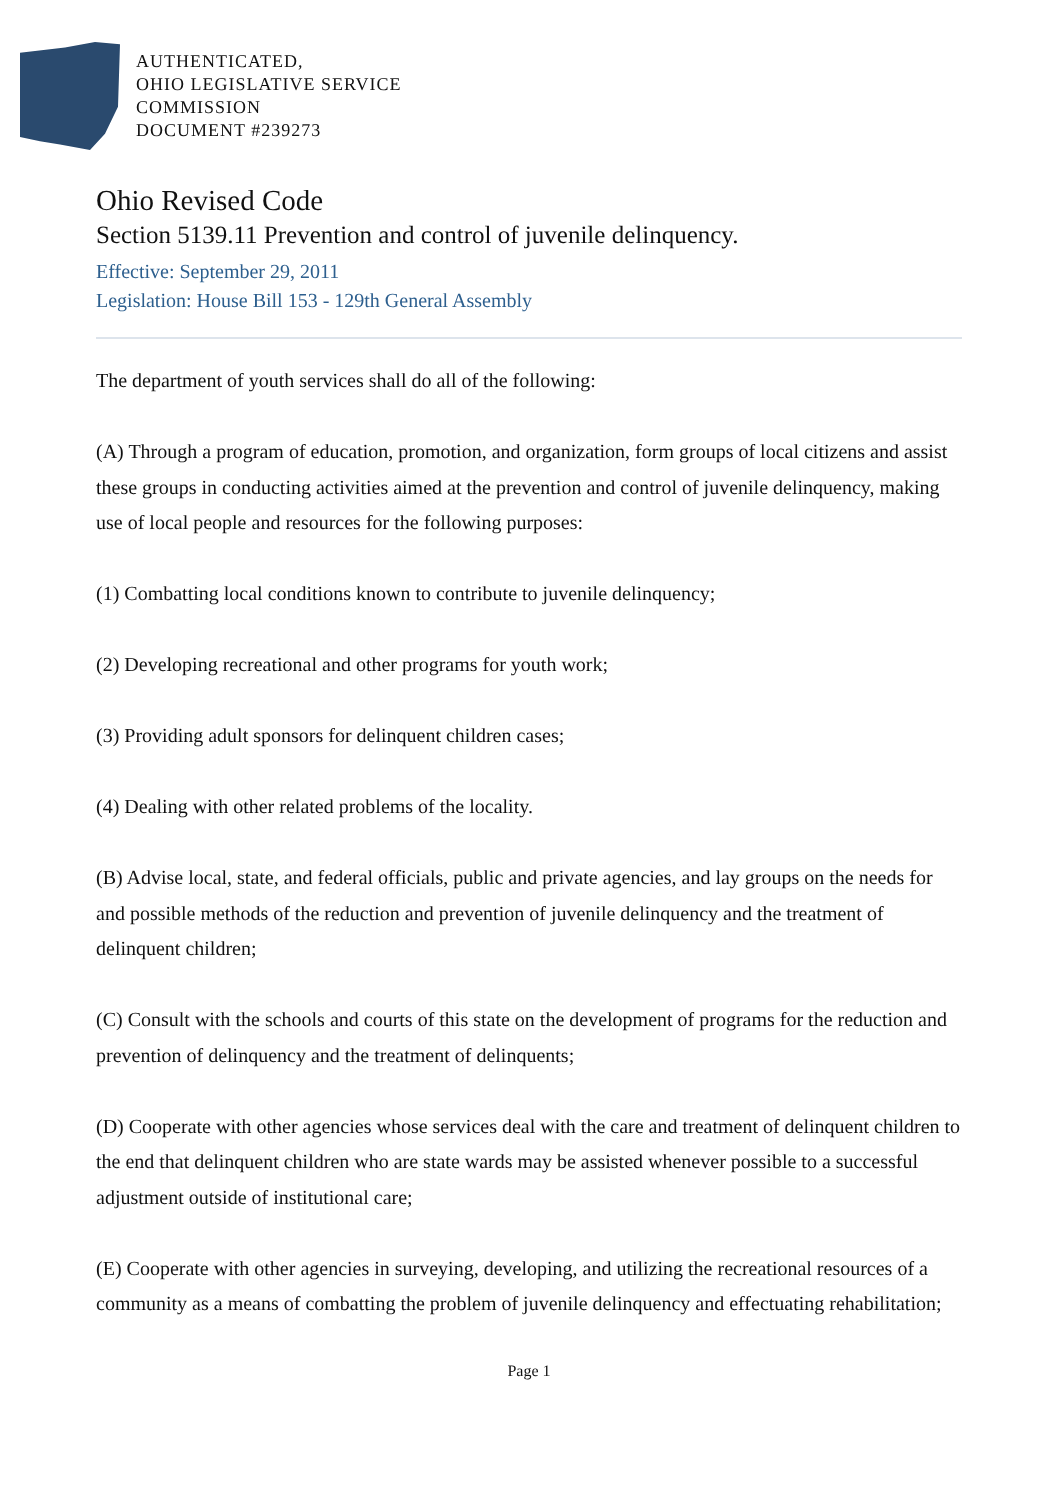AUTHENTICATED,
OHIO LEGISLATIVE SERVICE
COMMISSION
DOCUMENT #239273
Ohio Revised Code
Section 5139.11 Prevention and control of juvenile delinquency.
Effective: September 29, 2011
Legislation: House Bill 153 - 129th General Assembly
The department of youth services shall do all of the following:
(A) Through a program of education, promotion, and organization, form groups of local citizens and assist these groups in conducting activities aimed at the prevention and control of juvenile delinquency, making use of local people and resources for the following purposes:
(1) Combatting local conditions known to contribute to juvenile delinquency;
(2) Developing recreational and other programs for youth work;
(3) Providing adult sponsors for delinquent children cases;
(4) Dealing with other related problems of the locality.
(B) Advise local, state, and federal officials, public and private agencies, and lay groups on the needs for and possible methods of the reduction and prevention of juvenile delinquency and the treatment of delinquent children;
(C) Consult with the schools and courts of this state on the development of programs for the reduction and prevention of delinquency and the treatment of delinquents;
(D) Cooperate with other agencies whose services deal with the care and treatment of delinquent children to the end that delinquent children who are state wards may be assisted whenever possible to a successful adjustment outside of institutional care;
(E) Cooperate with other agencies in surveying, developing, and utilizing the recreational resources of a community as a means of combatting the problem of juvenile delinquency and effectuating rehabilitation;
Page 1